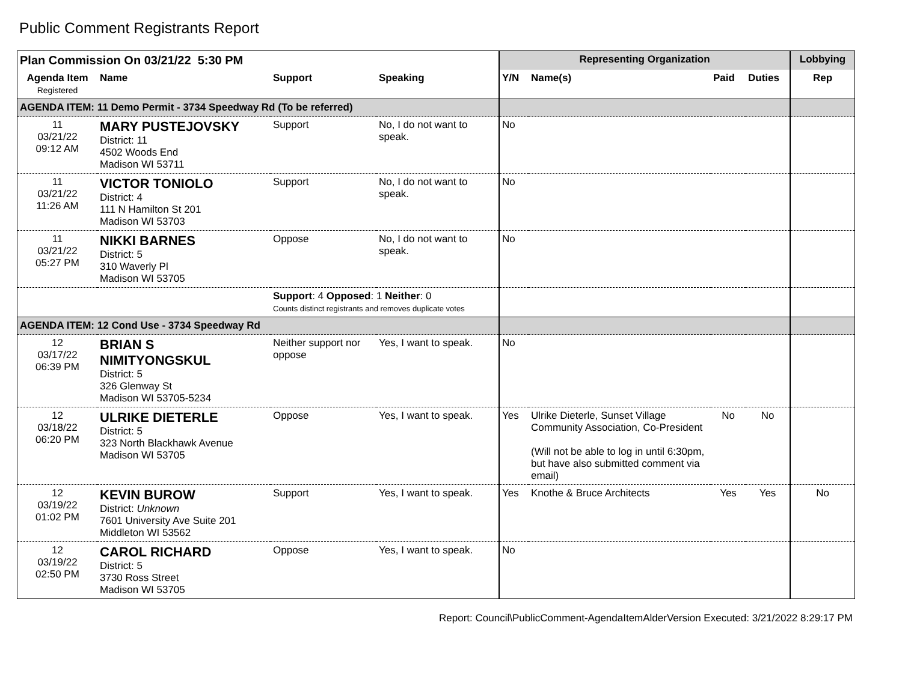Public Comment Registrants Report
| Plan Commission On 03/21/22 5:30 PM | | | | Representing Organization | | | | Lobbying |
| --- | --- | --- | --- | --- | --- | --- | --- | --- |
| Agenda Item Registered | Name | Support | Speaking | Y/N | Name(s) | Paid | Duties | Rep |
| AGENDA ITEM: 11 Demo Permit - 3734 Speedway Rd (To be referred) | | | | | | | | |
| 11 03/21/22 09:12 AM | MARY PUSTEJOVSKY District: 11 4502 Woods End Madison WI 53711 | Support | No, I do not want to speak. | No | | | | |
| 11 03/21/22 11:26 AM | VICTOR TONIOLO District: 4 111 N Hamilton St 201 Madison WI 53703 | Support | No, I do not want to speak. | No | | | | |
| 11 03/21/22 05:27 PM | NIKKI BARNES District: 5 310 Waverly Pl Madison WI 53705 | Oppose | No, I do not want to speak. | No | | | | |
| | | Support : 4 Opposed : 1 Neither : 0 Counts distinct registrants and removes duplicate votes | | | | | | |
| AGENDA ITEM: 12 Cond Use - 3734 Speedway Rd | | | | | | | | |
| 12 03/17/22 06:39 PM | BRIAN S NIMITYONGSKUL District: 5 326 Glenway St Madison WI 53705-5234 | Neither support nor oppose | Yes, I want to speak. | No | | | | |
| 12 03/18/22 06:20 PM | ULRIKE DIETERLE District: 5 323 North Blackhawk Avenue Madison WI 53705 | Oppose | Yes, I want to speak. | Yes | Ulrike Dieterle, Sunset Village Community Association, Co-President (Will not be able to log in until 6:30pm, but have also submitted comment via email) | No | No | |
| 12 03/19/22 01:02 PM | KEVIN BUROW District: Unknown 7601 University Ave Suite 201 Middleton WI 53562 | Support | Yes, I want to speak. | Yes | Knothe & Bruce Architects | Yes | Yes | No |
| 12 03/19/22 02:50 PM | CAROL RICHARD District: 5 3730 Ross Street Madison WI 53705 | Oppose | Yes, I want to speak. | No | | | | |
Report: Council\PublicComment-AgendaItemAlderVersion Executed: 3/21/2022 8:29:17 PM